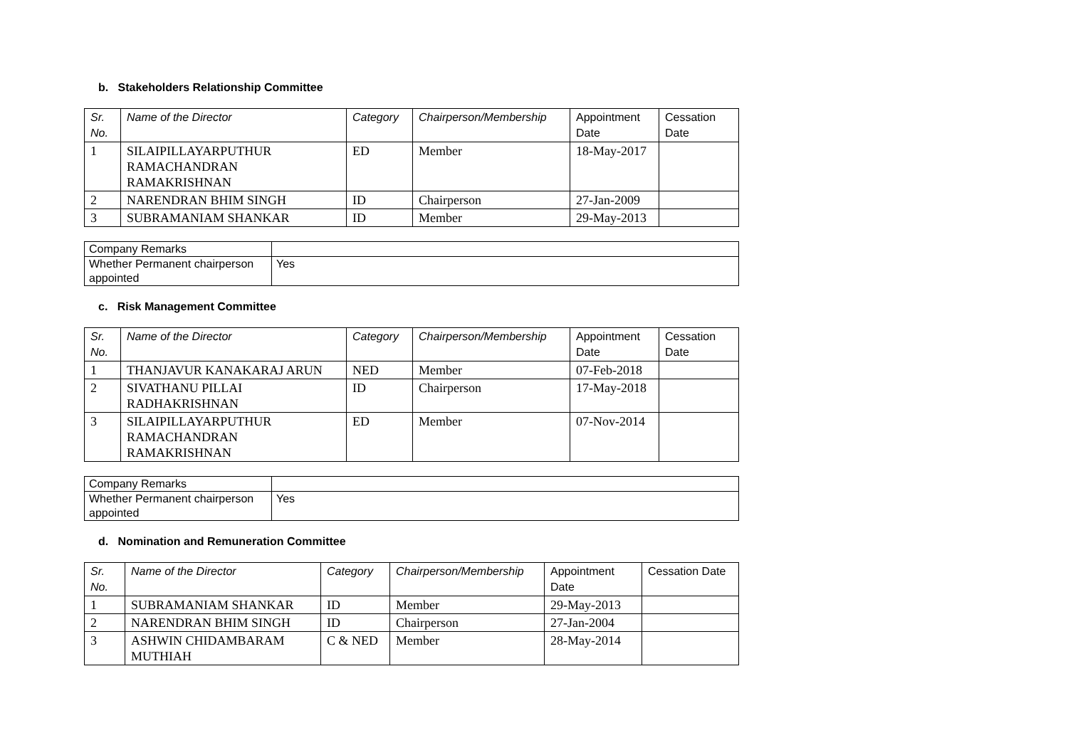b. Stakeholders Relationship Committee
| Sr. No. | Name of the Director | Category | Chairperson/Membership | Appointment Date | Cessation Date |
| --- | --- | --- | --- | --- | --- |
| 1 | SILAIPILLAYARPUTHUR RAMACHANDRAN RAMAKRISHNAN | ED | Member | 18-May-2017 | |
| 2 | NARENDRAN BHIM SINGH | ID | Chairperson | 27-Jan-2009 | |
| 3 | SUBRAMANIAM SHANKAR | ID | Member | 29-May-2013 | |
| Company Remarks | |
| Whether Permanent chairperson appointed | Yes |
c. Risk Management Committee
| Sr. No. | Name of the Director | Category | Chairperson/Membership | Appointment Date | Cessation Date |
| --- | --- | --- | --- | --- | --- |
| 1 | THANJAVUR KANAKARAJ ARUN | NED | Member | 07-Feb-2018 | |
| 2 | SIVATHANU PILLAI RADHAKRISHNAN | ID | Chairperson | 17-May-2018 | |
| 3 | SILAIPILLAYARPUTHUR RAMACHANDRAN RAMAKRISHNAN | ED | Member | 07-Nov-2014 | |
| Company Remarks | |
| Whether Permanent chairperson appointed | Yes |
d. Nomination and Remuneration Committee
| Sr. No. | Name of the Director | Category | Chairperson/Membership | Appointment Date | Cessation Date |
| --- | --- | --- | --- | --- | --- |
| 1 | SUBRAMANIAM SHANKAR | ID | Member | 29-May-2013 | |
| 2 | NARENDRAN BHIM SINGH | ID | Chairperson | 27-Jan-2004 | |
| 3 | ASHWIN CHIDAMBARAM MUTHIAH | C & NED | Member | 28-May-2014 | |